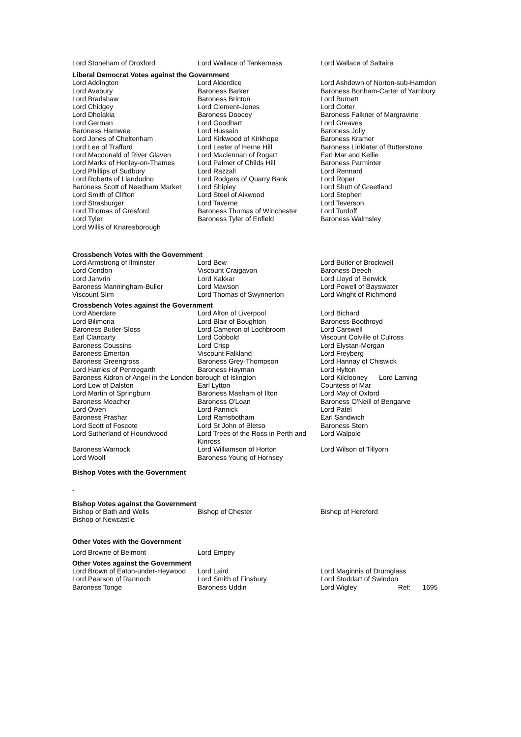| Lord Stoneham of Droxford | Lord Wallace of Tankerness | Lord Wallace of Saltaire |
Liberal Democrat Votes against the Government
| Lord Addington | Lord Alderdice | Lord Ashdown of Norton-sub-Hamdon |
| Lord Avebury | Baroness Barker | Baroness Bonham-Carter of Yarnbury |
| Lord Bradshaw | Baroness Brinton | Lord Burnett |
| Lord Chidgey | Lord Clement-Jones | Lord Cotter |
| Lord Dholakia | Baroness Doocey | Baroness Falkner of Margravine |
| Lord German | Lord Goodhart | Lord Greaves |
| Baroness Hamwee | Lord Hussain | Baroness Jolly |
| Lord Jones of Cheltenham | Lord Kirkwood of Kirkhope | Baroness Kramer |
| Lord Lee of Trafford | Lord Lester of Herne Hill | Baroness Linklater of Butterstone |
| Lord Macdonald of River Glaven | Lord Maclennan of Rogart | Earl Mar and Kellie |
| Lord Marks of Henley-on-Thames | Lord Palmer of Childs Hill | Baroness Parminter |
| Lord Phillips of Sudbury | Lord Razzall | Lord Rennard |
| Lord Roberts of Llandudno | Lord Rodgers of Quarry Bank | Lord Roper |
| Baroness Scott of Needham Market | Lord Shipley | Lord Shutt of Greetland |
| Lord Smith of Clifton | Lord Steel of Aikwood | Lord Stephen |
| Lord Strasburger | Lord Taverne | Lord Teverson |
| Lord Thomas of Gresford | Baroness Thomas of Winchester | Lord Tordoff |
| Lord Tyler | Baroness Tyler of Enfield | Baroness Walmsley |
| Lord Willis of Knaresborough | | |
Crossbench Votes with the Government
| Lord Armstrong of Ilminster | Lord Bew | Lord Butler of Brockwell |
| Lord Condon | Viscount Craigavon | Baroness Deech |
| Lord Janvrin | Lord Kakkar | Lord Lloyd of Berwick |
| Baroness Manningham-Buller | Lord Mawson | Lord Powell of Bayswater |
| Viscount Slim | Lord Thomas of Swynnerton | Lord Wright of Richmond |
Crossbench Votes against the Government
| Lord Aberdare | Lord Alton of Liverpool | Lord Bichard |
| Lord Bilimoria | Lord Blair of Boughton | Baroness Boothroyd |
| Baroness Butler-Sloss | Lord Cameron of Lochbroom | Lord Carswell |
| Earl Clancarty | Lord Cobbold | Viscount Colville of Culross |
| Baroness Coussins | Lord Crisp | Lord Elystan-Morgan |
| Baroness Emerton | Viscount Falkland | Lord Freyberg |
| Baroness Greengross | Baroness Grey-Thompson | Lord Hannay of Chiswick |
| Lord Harries of Pentregarth | Baroness Hayman | Lord Hylton |
| Baroness Kidron of Angel in the London borough of Islington | | Lord Kilclooney Lord Laming |
| Lord Low of Dalston | Earl Lytton | Countess of Mar |
| Lord Martin of Springburn | Baroness Masham of Ilton | Lord May of Oxford |
| Baroness Meacher | Baroness O'Loan | Baroness O'Neill of Bengarve |
| Lord Owen | Lord Pannick | Lord Patel |
| Baroness Prashar | Lord Ramsbotham | Earl Sandwich |
| Lord Scott of Foscote | Lord St John of Bletso | Baroness Stern |
| Lord Sutherland of Houndwood | Lord Trees of the Ross in Perth and Kinross | Lord Walpole |
| Baroness Warnock | Lord Williamson of Horton | Lord Wilson of Tillyorn |
| Lord Woolf | Baroness Young of Hornsey | |
Bishop Votes with the Government
-
Bishop Votes against the Government
| Bishop of Bath and Wells | Bishop of Chester | Bishop of Hereford |
| Bishop of Newcastle | | |
Other Votes with the Government
| Lord Browne of Belmont | Lord Empey | |
Other Votes against the Government
| Lord Brown of Eaton-under-Heywood | Lord Laird | Lord Maginnis of Drumglass |
| Lord Pearson of Rannoch | Lord Smith of Finsbury | Lord Stoddart of Swindon |
| Baroness Tonge | Baroness Uddin | Lord Wigley Ref: 1695 |